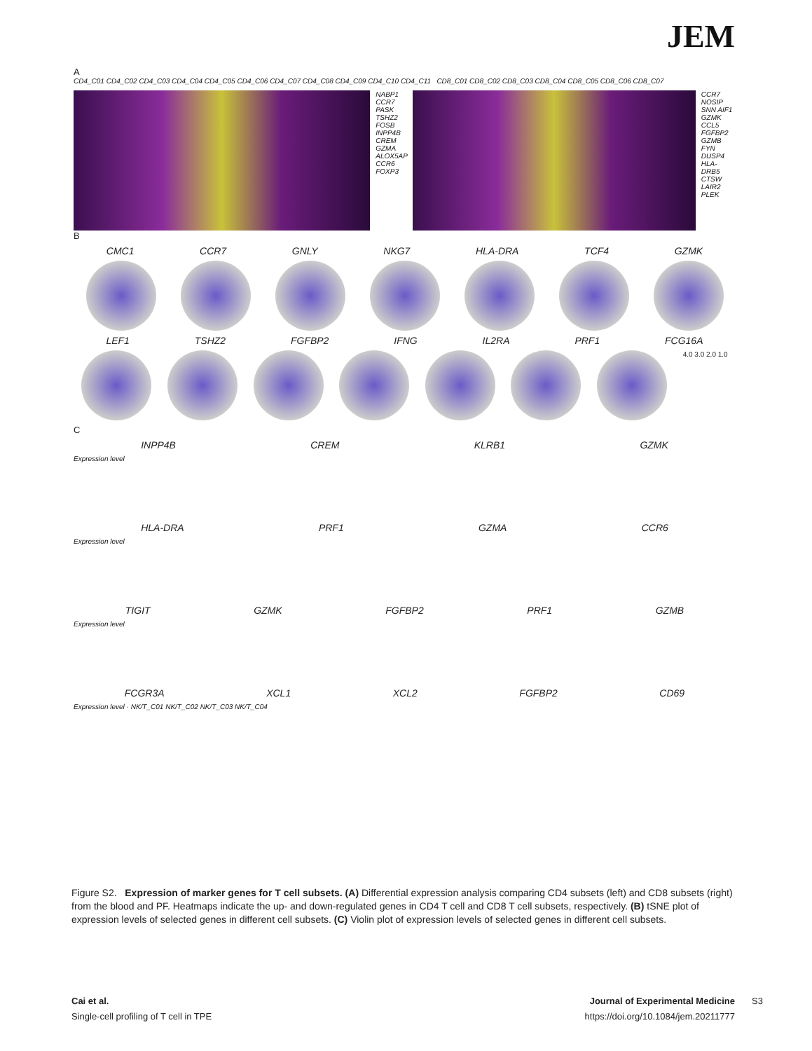JEM
A
CD4_C01 CD4_C02 CD4_C03 CD4_C04 CD4_C05 CD4_C06 CD4_C07 CD4_C08 CD4_C09 CD4_C10 CD4_C11 CD8_C01 CD8_C02 CD8_C03 CD8_C04 CD8_C05 CD8_C06 CD8_C07
NABP1 CCR7 PASK TSHZ2 FOSB INPP4B CREM GZMA ALOX5AP CCR6 FOXP3
CCR7 NOSIP SNN AIF1 GZMK CCL5 FGFBP2 GZMB FYN DUSP4 HLA-DRB5 CTSW LAIR2 PLEK
B
CMC1 CCR7 GNLY NKG7 HLA-DRA TCF4 GZMK
LEF1 TSHZ2 FGFBP2 IFNG IL2RA PRF1 FCG16A
4.0 3.0 2.0 1.0
C
INPP4B CREM KLRB1 GZMK
Expression level
HLA-DRA PRF1 GZMA CCR6
Expression level
TIGIT GZMK FGFBP2 PRF1 GZMB
Expression level
FCGR3A XCL1 XCL2 FGFBP2 CD69
Expression level · NK/T_C01 NK/T_C02 NK/T_C03 NK/T_C04
Figure S2. Expression of marker genes for T cell subsets. (A) Differential expression analysis comparing CD4 subsets (left) and CD8 subsets (right) from the blood and PF. Heatmaps indicate the up- and down-regulated genes in CD4 T cell and CD8 T cell subsets, respectively. (B) tSNE plot of expression levels of selected genes in different cell subsets. (C) Violin plot of expression levels of selected genes in different cell subsets.
Cai et al.
Single-cell profiling of T cell in TPE
Journal of Experimental Medicine
https://doi.org/10.1084/jem.20211777
S3